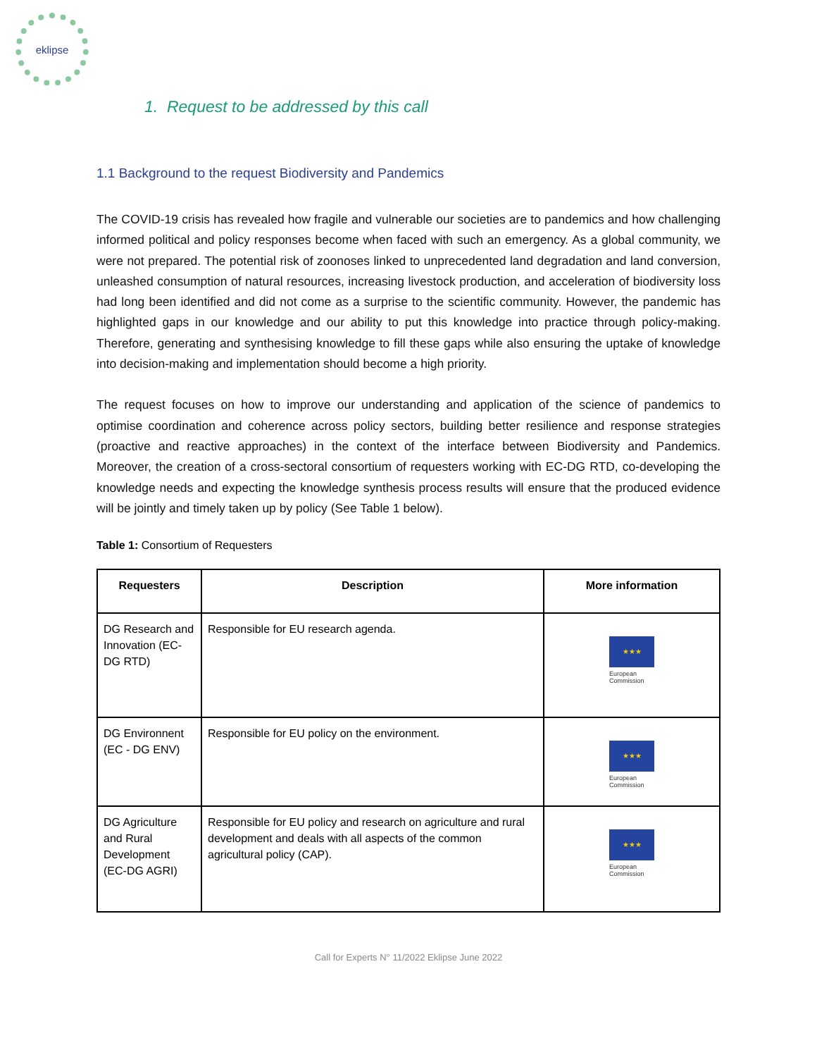eklipse
1. Request to be addressed by this call
1.1 Background to the request Biodiversity and Pandemics
The COVID-19 crisis has revealed how fragile and vulnerable our societies are to pandemics and how challenging informed political and policy responses become when faced with such an emergency. As a global community, we were not prepared. The potential risk of zoonoses linked to unprecedented land degradation and land conversion, unleashed consumption of natural resources, increasing livestock production, and acceleration of biodiversity loss had long been identified and did not come as a surprise to the scientific community. However, the pandemic has highlighted gaps in our knowledge and our ability to put this knowledge into practice through policy-making. Therefore, generating and synthesising knowledge to fill these gaps while also ensuring the uptake of knowledge into decision-making and implementation should become a high priority.
The request focuses on how to improve our understanding and application of the science of pandemics to optimise coordination and coherence across policy sectors, building better resilience and response strategies (proactive and reactive approaches) in the context of the interface between Biodiversity and Pandemics. Moreover, the creation of a cross-sectoral consortium of requesters working with EC-DG RTD, co-developing the knowledge needs and expecting the knowledge synthesis process results will ensure that the produced evidence will be jointly and timely taken up by policy (See Table 1 below).
Table 1: Consortium of Requesters
| Requesters | Description | More information |
| --- | --- | --- |
| DG Research and Innovation (EC-DG RTD) | Responsible for EU research agenda. | ★★★ European Commission |
| DG Environnent (EC - DG ENV) | Responsible for EU policy on the environment. | ★★★ European Commission |
| DG Agriculture and Rural Development (EC-DG AGRI) | Responsible for EU policy and research on agriculture and rural development and deals with all aspects of the common agricultural policy (CAP). | ★★★ European Commission |
Call for Experts N° 11/2022 Eklipse June 2022